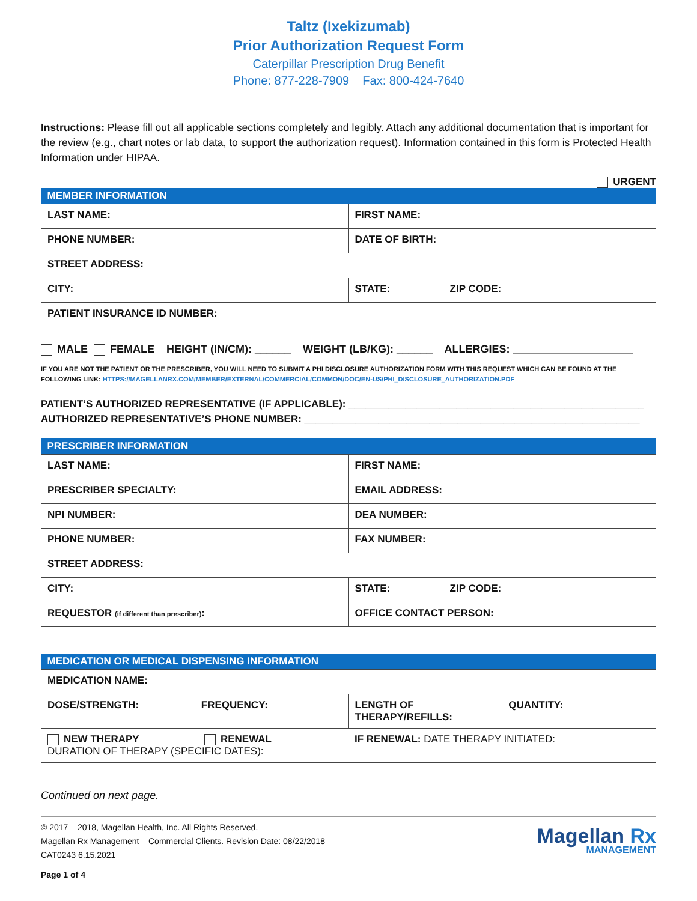Taltz (Ixekizumab)
Prior Authorization Request Form
Caterpillar Prescription Drug Benefit
Phone: 877-228-7909 Fax: 800-424-7640
Instructions: Please fill out all applicable sections completely and legibly. Attach any additional documentation that is important for the review (e.g., chart notes or lab data, to support the authorization request). Information contained in this form is Protected Health Information under HIPAA.
URGENT
| MEMBER INFORMATION | |
| --- | --- |
| LAST NAME: | FIRST NAME: |
| PHONE NUMBER: | DATE OF BIRTH: |
| STREET ADDRESS: | |
| CITY: | STATE: ZIP CODE: |
| PATIENT INSURANCE ID NUMBER: | |
MALE FEMALE HEIGHT (IN/CM): ______ WEIGHT (LB/KG): ______ ALLERGIES: ____________________
IF YOU ARE NOT THE PATIENT OR THE PRESCRIBER, YOU WILL NEED TO SUBMIT A PHI DISCLOSURE AUTHORIZATION FORM WITH THIS REQUEST WHICH CAN BE FOUND AT THE FOLLOWING LINK: HTTPS://MAGELLANRX.COM/MEMBER/EXTERNAL/COMMERCIAL/COMMON/DOC/EN-US/PHI_DISCLOSURE_AUTHORIZATION.PDF
PATIENT’S AUTHORIZED REPRESENTATIVE (IF APPLICABLE): ____________________________________________________
AUTHORIZED REPRESENTATIVE’S PHONE NUMBER: ___________________________________________________________
| PRESCRIBER INFORMATION | |
| --- | --- |
| LAST NAME: | FIRST NAME: |
| PRESCRIBER SPECIALTY: | EMAIL ADDRESS: |
| NPI NUMBER: | DEA NUMBER: |
| PHONE NUMBER: | FAX NUMBER: |
| STREET ADDRESS: | |
| CITY: | STATE: ZIP CODE: |
| REQUESTOR (if different than prescriber) : | OFFICE CONTACT PERSON: |
| MEDICATION OR MEDICAL DISPENSING INFORMATION | | | |
| --- | --- | --- | --- |
| MEDICATION NAME: | | | |
| DOSE/STRENGTH: | FREQUENCY: | LENGTH OF THERAPY/REFILLS: | QUANTITY: |
| NEW THERAPY RENEWAL DURATION OF THERAPY (SPECIFIC DATES): | | IF RENEWAL: DATE THERAPY INITIATED: | |
Continued on next page.
© 2017 – 2018, Magellan Health, Inc. All Rights Reserved.
Magellan Rx Management – Commercial Clients. Revision Date: 08/22/2018
CAT0243 6.15.2021
Page 1 of 4
Magellan Rx
MANAGEMENT